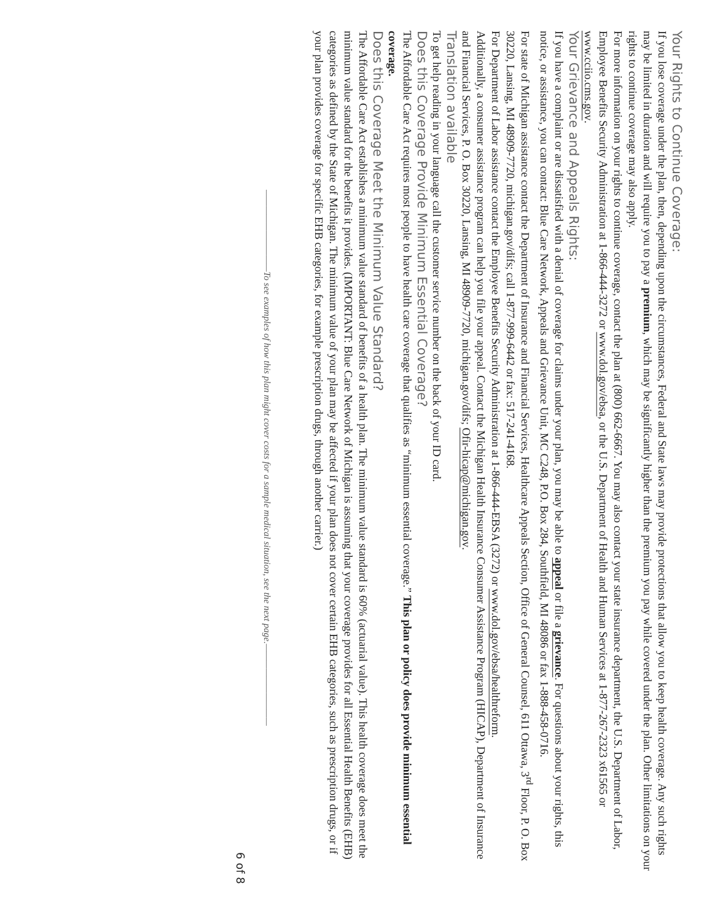Your Rights to Continue Coverage:
If you lose coverage under the plan, then, depending upon the circumstances, Federal and State laws may provide protections that allow you to keep health coverage. Any such rights may be limited in duration and will require you to pay a premium, which may be significantly higher than the premium you pay while covered under the plan. Other limitations on your rights to continue coverage may also apply.
For more information on your rights to continue coverage, contact the plan at (800) 662-6667. You may also contact your state insurance department, the U.S. Department of Labor, Employee Benefits Security Administration at 1-866-444-3272 or www.dol.gov/ebsa, or the U.S. Department of Health and Human Services at 1-877-267-2323 x61565 or www.cciio.cms.gov.
Your Grievance and Appeals Rights:
If you have a complaint or are dissatisfied with a denial of coverage for claims under your plan, you may be able to appeal or file a grievance. For questions about your rights, this notice, or assistance, you can contact: Blue Care Network, Appeals and Grievance Unit, MC C248, P.O. Box 284, Southfield, MI 48086 or fax 1-888-458-0716.
For state of Michigan assistance contact the Department of Insurance and Financial Services, Healthcare Appeals Section, Office of General Counsel, 611 Ottawa, 3<sup>rd</sup> Floor, P. O. Box 30220, Lansing, MI 48909-7720, michigan.gov/difs; call 1-877-999-6442 or fax: 517-241-4168.
For Department of Labor assistance contact the Employee Benefits Security Administration at 1-866-444-EBSA (3272) or www.dol.gov/ebsa/healthreform.
Additionally, a consumer assistance program can help you file your appeal. Contact the Michigan Health Insurance Consumer Assistance Program (HICAP), Department of Insurance and Financial Services, P. O. Box 30220, Lansing, MI 48909-7720, michigan.gov/difs; Ofir-hicap@michigan.gov.
Translation available
To get help reading in your language call the customer service number on the back of your ID card.
Does this Coverage Provide Minimum Essential Coverage?
The Affordable Care Act requires most people to have health care coverage that qualifies as “minimum essential coverage.” This plan or policy does provide minimum essential coverage.
Does this Coverage Meet the Minimum Value Standard?
The Affordable Care Act establishes a minimum value standard of benefits of a health plan. The minimum value standard is 60% (actuarial value). This health coverage does meet the minimum value standard for the benefits it provides. (IMPORTANT: Blue Care Network of Michigan is assuming that your coverage provides for all Essential Health Benefits (EHB) categories as defined by the State of Michigan. The minimum value of your plan may be affected if your plan does not cover certain EHB categories, such as prescription drugs, or if your plan provides coverage for specific EHB categories, for example prescription drugs, through another carrier.)
——————————To see examples of how this plan might cover costs for a sample medical situation, see the next page.——————————
6 of 8